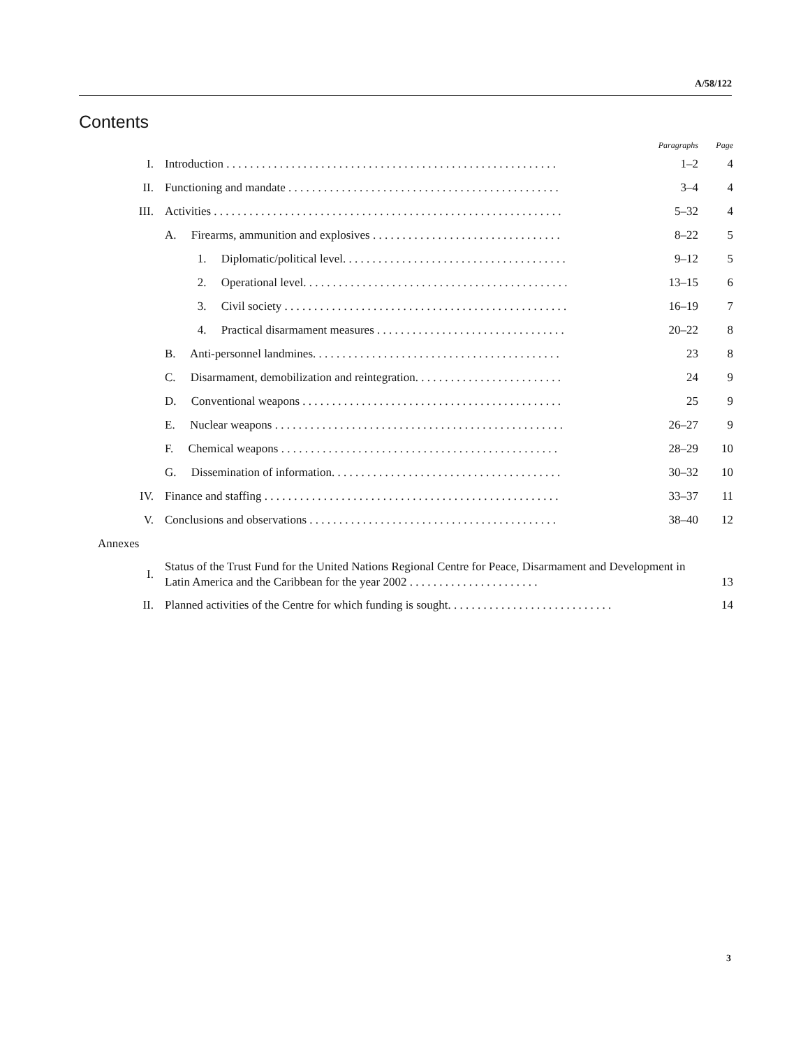A/58/122
Contents
| | | Paragraphs | Page |
| --- | --- | --- | --- |
| I. | Introduction . . . . . . . . . . . . . . . . . . . . . . . . . . . . . . . . . . . . . . . . . . . . . . . . . . . . . . . . | 1–2 | 4 |
| II. | Functioning and mandate . . . . . . . . . . . . . . . . . . . . . . . . . . . . . . . . . . . . . . . . . . . . . . | 3–4 | 4 |
| III. | Activities . . . . . . . . . . . . . . . . . . . . . . . . . . . . . . . . . . . . . . . . . . . . . . . . . . . . . . . . . . . | 5–32 | 4 |
| | A. Firearms, ammunition and explosives . . . . . . . . . . . . . . . . . . . . . . . . . . . . . . . . | 8–22 | 5 |
| | 1. Diplomatic/political level. . . . . . . . . . . . . . . . . . . . . . . . . . . . . . . . . . . . . . | 9–12 | 5 |
| | 2. Operational level. . . . . . . . . . . . . . . . . . . . . . . . . . . . . . . . . . . . . . . . . . . . . | 13–15 | 6 |
| | 3. Civil society . . . . . . . . . . . . . . . . . . . . . . . . . . . . . . . . . . . . . . . . . . . . . . . . | 16–19 | 7 |
| | 4. Practical disarmament measures . . . . . . . . . . . . . . . . . . . . . . . . . . . . . . . . | 20–22 | 8 |
| | B. Anti-personnel landmines. . . . . . . . . . . . . . . . . . . . . . . . . . . . . . . . . . . . . . . . . . | 23 | 8 |
| | C. Disarmament, demobilization and reintegration. . . . . . . . . . . . . . . . . . . . . . . . . | 24 | 9 |
| | D. Conventional weapons . . . . . . . . . . . . . . . . . . . . . . . . . . . . . . . . . . . . . . . . . . . . | 25 | 9 |
| | E. Nuclear weapons . . . . . . . . . . . . . . . . . . . . . . . . . . . . . . . . . . . . . . . . . . . . . . . . . | 26–27 | 9 |
| | F. Chemical weapons . . . . . . . . . . . . . . . . . . . . . . . . . . . . . . . . . . . . . . . . . . . . . . . | 28–29 | 10 |
| | G. Dissemination of information. . . . . . . . . . . . . . . . . . . . . . . . . . . . . . . . . . . . . . . | 30–32 | 10 |
| IV. | Finance and staffing . . . . . . . . . . . . . . . . . . . . . . . . . . . . . . . . . . . . . . . . . . . . . . . . . . | 33–37 | 11 |
| V. | Conclusions and observations . . . . . . . . . . . . . . . . . . . . . . . . . . . . . . . . . . . . . . . . . . | 38–40 | 12 |
| Annexes | | | |
| I. | Status of the Trust Fund for the United Nations Regional Centre for Peace, Disarmament and Development in Latin America and the Caribbean for the year 2002 . . . . . . . . . . . . . . . . . . . . . . | | 13 |
| II. | Planned activities of the Centre for which funding is sought. . . . . . . . . . . . . . . . . . . . . . . . . . . . | | 14 |
3